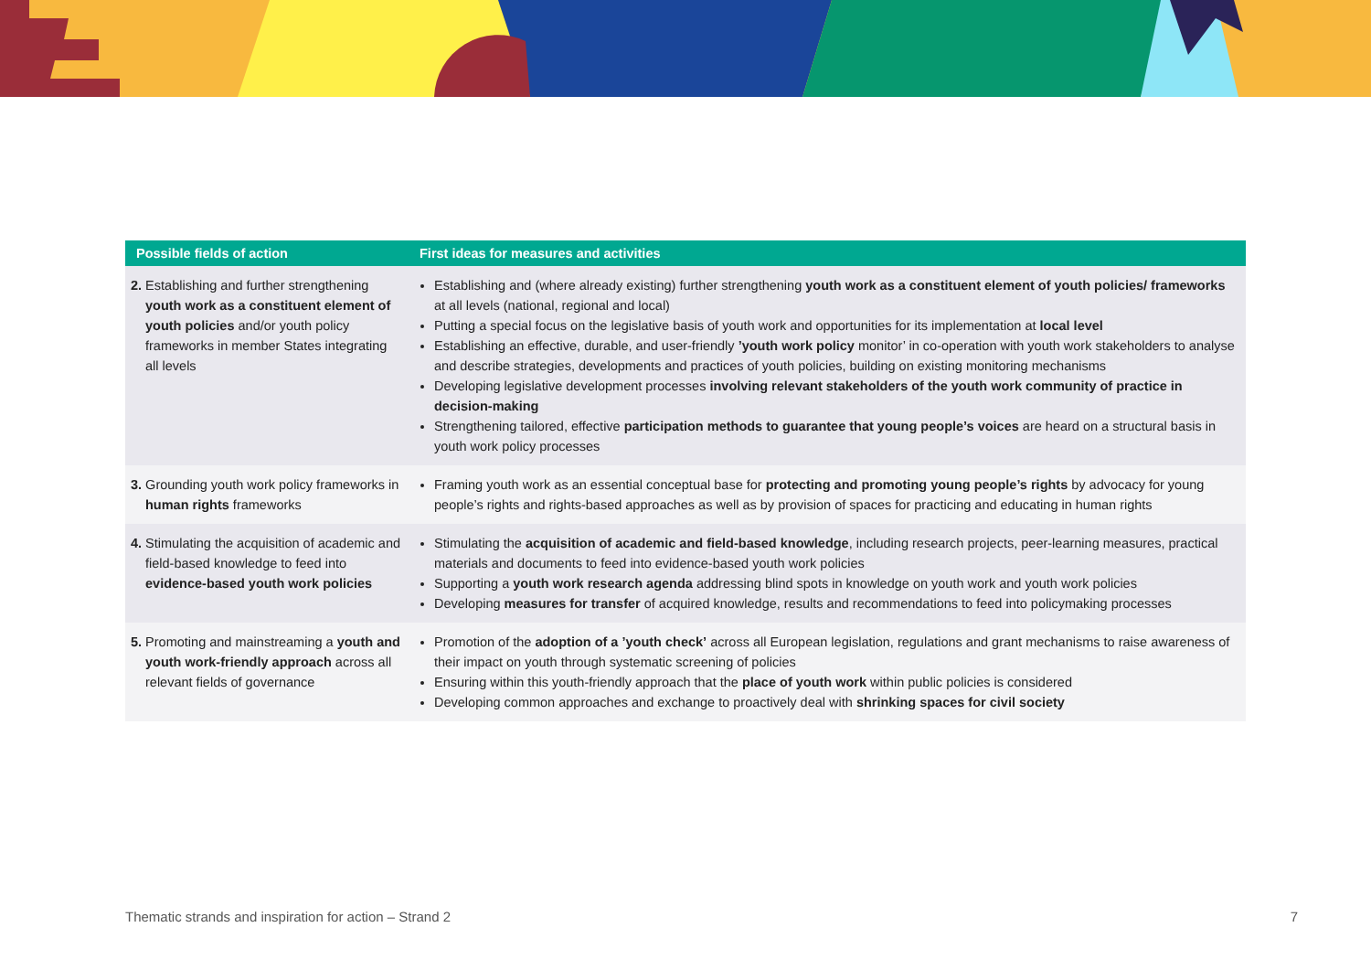| Possible fields of action | First ideas for measures and activities |
| --- | --- |
| 2. Establishing and further strengthening youth work as a constituent element of youth policies and/or youth policy frameworks in member States integrating all levels | Establishing and (where already existing) further strengthening youth work as a constituent element of youth policies/ frameworks at all levels (national, regional and local) Putting a special focus on the legislative basis of youth work and opportunities for its implementation at local level Establishing an effective, durable, and user-friendly ’youth work policy monitor’ in co-operation with youth work stakeholders to analyse and describe strategies, developments and practices of youth policies, building on existing monitoring mechanisms Developing legislative development processes involving relevant stakeholders of the youth work community of practice in decision-making Strengthening tailored, effective participation methods to guarantee that young people’s voices are heard on a structural basis in youth work policy processes |
| 3. Grounding youth work policy frameworks in human rights frameworks | Framing youth work as an essential conceptual base for protecting and promoting young people’s rights by advocacy for young people’s rights and rights-based approaches as well as by provision of spaces for practicing and educating in human rights |
| 4. Stimulating the acquisition of academic and field-based knowledge to feed into evidence-based youth work policies | Stimulating the acquisition of academic and field-based knowledge , including research projects, peer-learning measures, practical materials and documents to feed into evidence-based youth work policies Supporting a youth work research agenda addressing blind spots in knowledge on youth work and youth work policies Developing measures for transfer of acquired knowledge, results and recommendations to feed into policymaking processes |
| 5. Promoting and mainstreaming a youth and youth work-friendly approach across all relevant fields of governance | Promotion of the adoption of a ’youth check’ across all European legislation, regulations and grant mechanisms to raise awareness of their impact on youth through systematic screening of policies Ensuring within this youth-friendly approach that the place of youth work within public policies is considered Developing common approaches and exchange to proactively deal with shrinking spaces for civil society |
Thematic strands and inspiration for action – Strand 2 7